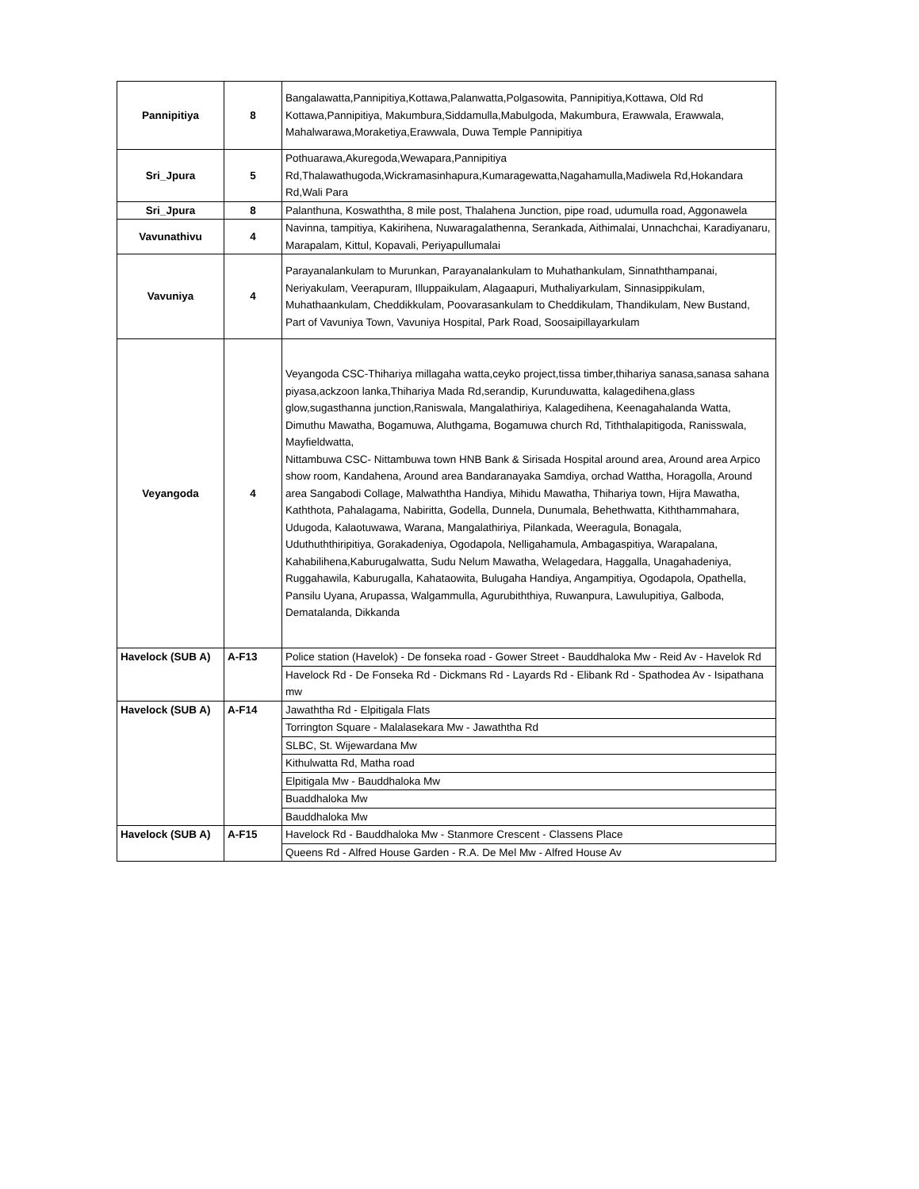| Pannipitiya | 8 | Bangalawatta,Pannipitiya,Kottawa,Palanwatta,Polgasowita, Pannipitiya,Kottawa, Old Rd Kottawa,Pannipitiya, Makumbura,Siddamulla,Mabulgoda, Makumbura, Erawwala, Erawwala, Mahalwarawa,Moraketiya,Erawwala, Duwa Temple Pannipitiya |
| Sri_Jpura | 5 | Pothuarawa,Akuregoda,Wewapara,Pannipitiya Rd,Thalawathugoda,Wickramasinhapura,Kumaragewatta,Nagahamulla,Madiwela Rd,Hokandara Rd,Wali Para |
| Sri_Jpura | 8 | Palanthuna, Koswaththa, 8 mile post, Thalahena Junction, pipe road, udumulla road, Aggonawela |
| Vavunathivu | 4 | Navinna, tampitiya, Kakirihena, Nuwaragalathenna, Serankada, Aithimalai, Unnachchai, Karadiyanaru, Marapalam, Kittul, Kopavali, Periyapullumalai |
| Vavuniya | 4 | Parayanalankulam to Murunkan, Parayanalankulam to Muhathankulam, Sinnaththampanai, Neriyakulam, Veerapuram, Illuppaikulam, Alagaapuri, Muthaliyarkulam, Sinnasippikulam, Muhathaankulam, Cheddikkulam, Poovarasankulam to Cheddikulam, Thandikulam, New Bustand, Part of Vavuniya Town, Vavuniya Hospital, Park Road, Soosaipillayarkulam |
| Veyangoda | 4 | Veyangoda CSC-Thihariya millagaha watta,ceyko project,tissa timber,thihariya sanasa,sanasa sahana piyasa,ackzoon lanka,Thihariya Mada Rd,serandip, Kurunduwatta, kalagedihena,glass glow,sugasthanna junction,Raniswala, Mangalathiriya, Kalagedihena, Keenagahalanda Watta, Dimuthu Mawatha, Bogamuwa, Aluthgama, Bogamuwa church Rd, Tiththalapitigoda, Ranisswala, Mayfieldwatta, Nittambuwa CSC- Nittambuwa town HNB Bank & Sirisada Hospital around area, Around area Arpico show room, Kandahena, Around area Bandaranayaka Samdiya, orchad Wattha, Horagolla, Around area Sangabodi Collage, Malwaththa Handiya, Mihidu Mawatha, Thihariya town, Hijra Mawatha, Kaththota, Pahalagama, Nabiritta, Godella, Dunnela, Dunumala, Behethwatta, Kiththammahara, Udugoda, Kalaotuwawa, Warana, Mangalathiriya, Pilankada, Weeragula, Bonagala, Uduthuththiripitiya, Gorakadeniya, Ogodapola, Nelligahamula, Ambagaspitiya, Warapalana, Kahabilihena,Kaburugalwatta, Sudu Nelum Mawatha, Welagedara, Haggalla, Unagahadeniya, Ruggahawila, Kaburugalla, Kahataowita, Bulugaha Handiya, Angampitiya, Ogodapola, Opathella, Pansilu Uyana, Arupassa, Walgammulla, Agurubiththiya, Ruwanpura, Lawulupitiya, Galboda, Dematalanda, Dikkanda |
| Havelock (SUB A) | A-F13 | Police station (Havelok) - De fonseka road - Gower Street - Bauddhaloka Mw - Reid Av - Havelok Rd |
| | | Havelock Rd - De Fonseka Rd - Dickmans Rd - Layards Rd - Elibank Rd - Spathodea Av - Isipathana mw |
| Havelock (SUB A) | A-F14 | Jawaththa Rd - Elpitigala Flats |
| | | Torrington Square - Malalasekara Mw - Jawaththa Rd |
| | | SLBC, St. Wijewardana Mw |
| | | Kithulwatta Rd, Matha road |
| | | Elpitigala Mw - Bauddhaloka Mw |
| | | Buaddhaloka Mw |
| | | Bauddhaloka Mw |
| Havelock (SUB A) | A-F15 | Havelock Rd - Bauddhaloka Mw - Stanmore Crescent - Classens Place |
| | | Queens Rd - Alfred House Garden - R.A. De Mel Mw - Alfred House Av |